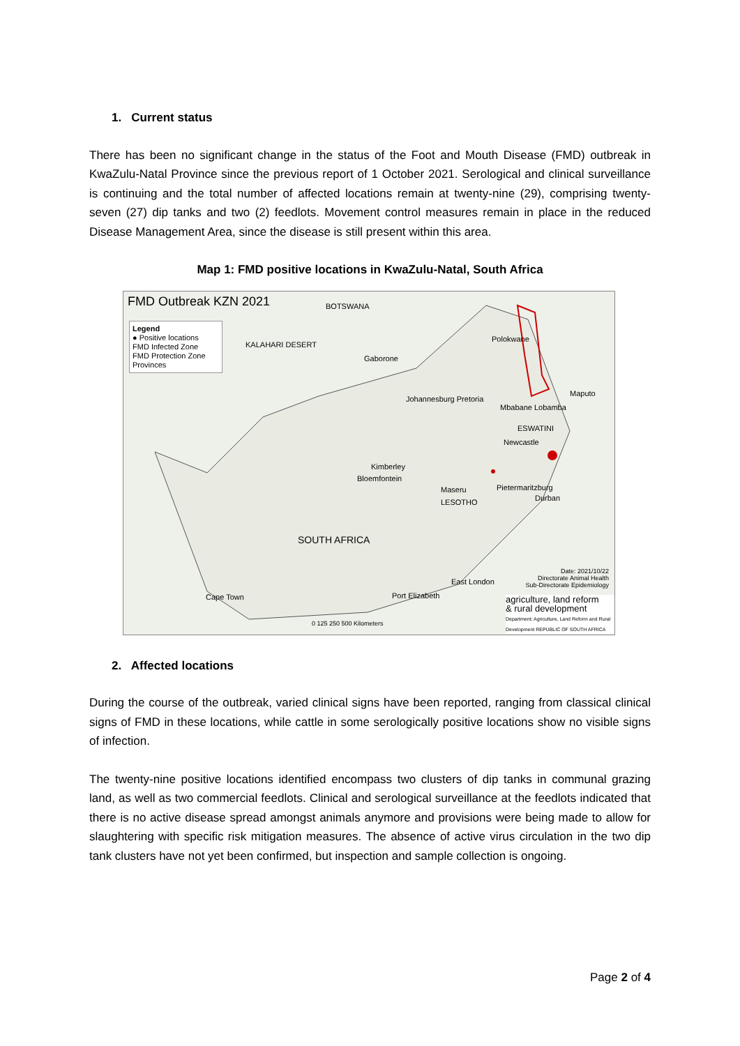1. Current status
There has been no significant change in the status of the Foot and Mouth Disease (FMD) outbreak in KwaZulu-Natal Province since the previous report of 1 October 2021. Serological and clinical surveillance is continuing and the total number of affected locations remain at twenty-nine (29), comprising twenty-seven (27) dip tanks and two (2) feedlots. Movement control measures remain in place in the reduced Disease Management Area, since the disease is still present within this area.
Map 1: FMD positive locations in KwaZulu-Natal, South Africa
FMD Outbreak KZN 2021
Legend
● Positive locations
FMD Infected Zone
FMD Protection Zone
Provinces
BOTSWANA
KALAHARI DESERT
Gaborone
Johannesburg Pretoria
Polokwane
Maputo
Mbabane Lobamba
ESWATINI
Newcastle
Kimberley
Bloemfontein
Maseru
LESOTHO
Pietermaritzburg
Durban
SOUTH AFRICA
East London
Port Elizabeth
Cape Town
Date: 2021/10/22
Directorate Animal Health
Sub-Directorate Epidemiology
0 125 250 500 Kilometers
agriculture, land reform
& rural development
Department: Agriculture, Land Reform and Rural Development REPUBLIC OF SOUTH AFRICA
2. Affected locations
During the course of the outbreak, varied clinical signs have been reported, ranging from classical clinical signs of FMD in these locations, while cattle in some serologically positive locations show no visible signs of infection.
The twenty-nine positive locations identified encompass two clusters of dip tanks in communal grazing land, as well as two commercial feedlots. Clinical and serological surveillance at the feedlots indicated that there is no active disease spread amongst animals anymore and provisions were being made to allow for slaughtering with specific risk mitigation measures. The absence of active virus circulation in the two dip tank clusters have not yet been confirmed, but inspection and sample collection is ongoing.
Page 2 of 4